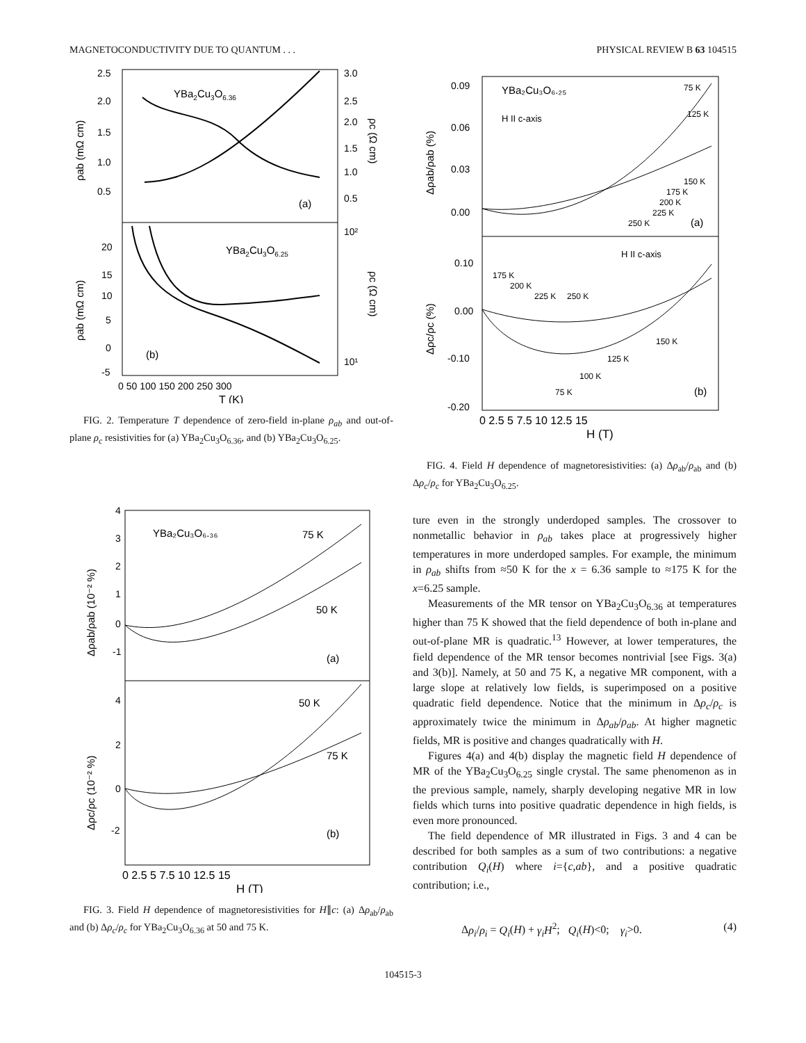MAGNETOCONDUCTIVITY DUE TO QUANTUM . . . PHYSICAL REVIEW B 63 104515
YBa2Cu3O6.36
YBa2Cu3O6.25
(a)
(b)
2.5
2.0
1.5
1.0
0.5
20
15
10
5
0
-5
3.0
2.5
2.0
1.5
1.0
0.5
10²
10¹
0 50 100 150 200 250 300
T (K)
ρab (mΩ cm)
ρab (mΩ cm)
ρc (Ω cm)
ρc (Ω cm)
FIG. 2. Temperature T dependence of zero-field in-plane ρ<sub>ab</sub> and out-of-plane ρ<sub>c</sub> resistivities for (a) YBa<sub>2</sub>Cu<sub>3</sub>O<sub>6.36</sub>, and (b) YBa<sub>2</sub>Cu<sub>3</sub>O<sub>6.25</sub>.
YBa₂Cu₃O₆.₃₆
75 K
50 K
(a)
50 K
75 K
(b)
4
3
2
1
0
-1
4
2
0
-2
0 2.5 5 7.5 10 12.5 15
H (T)
Δρab/ρab (10⁻² %)
Δρc/ρc (10⁻² %)
FIG. 3. Field H dependence of magnetoresistivities for H∥c: (a) Δρ<sub>ab</sub>/ρ<sub>ab</sub> and (b) Δρ<sub>c</sub>/ρ<sub>c</sub> for YBa<sub>2</sub>Cu<sub>3</sub>O<sub>6.36</sub> at 50 and 75 K.
YBa₂Cu₃O₆.₂₅
H II c-axis
75 K
125 K
150 K
175 K
200 K
225 K
250 K
(a)
H II c-axis
175 K
200 K
225 K
250 K
150 K
125 K
100 K
75 K
(b)
0.09
0.06
0.03
0.00
0.10
0.00
-0.10
-0.20
0 2.5 5 7.5 10 12.5 15
H (T)
Δρab/ρab (%)
Δρc/ρc (%)
FIG. 4. Field H dependence of magnetoresistivities: (a) Δρ<sub>ab</sub>/ρ<sub>ab</sub> and (b) Δρ<sub>c</sub>/ρ<sub>c</sub> for YBa<sub>2</sub>Cu<sub>3</sub>O<sub>6.25</sub>.
ture even in the strongly underdoped samples. The crossover to nonmetallic behavior in ρ<sub>ab</sub> takes place at progressively higher temperatures in more underdoped samples. For example, the minimum in ρ<sub>ab</sub> shifts from ≈50 K for the x = 6.36 sample to ≈175 K for the x=6.25 sample.
Measurements of the MR tensor on YBa<sub>2</sub>Cu<sub>3</sub>O<sub>6.36</sub> at temperatures higher than 75 K showed that the field dependence of both in-plane and out-of-plane MR is quadratic.<sup>13</sup> However, at lower temperatures, the field dependence of the MR tensor becomes nontrivial [see Figs. 3(a) and 3(b)]. Namely, at 50 and 75 K, a negative MR component, with a large slope at relatively low fields, is superimposed on a positive quadratic field dependence. Notice that the minimum in Δρ<sub>c</sub>/ρ<sub>c</sub> is approximately twice the minimum in Δρ<sub>ab</sub>/ρ<sub>ab</sub>. At higher magnetic fields, MR is positive and changes quadratically with H.
Figures 4(a) and 4(b) display the magnetic field H dependence of MR of the YBa<sub>2</sub>Cu<sub>3</sub>O<sub>6.25</sub> single crystal. The same phenomenon as in the previous sample, namely, sharply developing negative MR in low fields which turns into positive quadratic dependence in high fields, is even more pronounced.
The field dependence of MR illustrated in Figs. 3 and 4 can be described for both samples as a sum of two contributions: a negative contribution Q<sub>i</sub>(H) where i={c,ab}, and a positive quadratic contribution; i.e.,
Δρ<sub>i</sub>/ρ<sub>i</sub> = Q<sub>i</sub>(H) + γ<sub>i</sub>H<sup>2</sup>; Q<sub>i</sub>(H)<0; γ<sub>i</sub>>0. (4)
104515-3